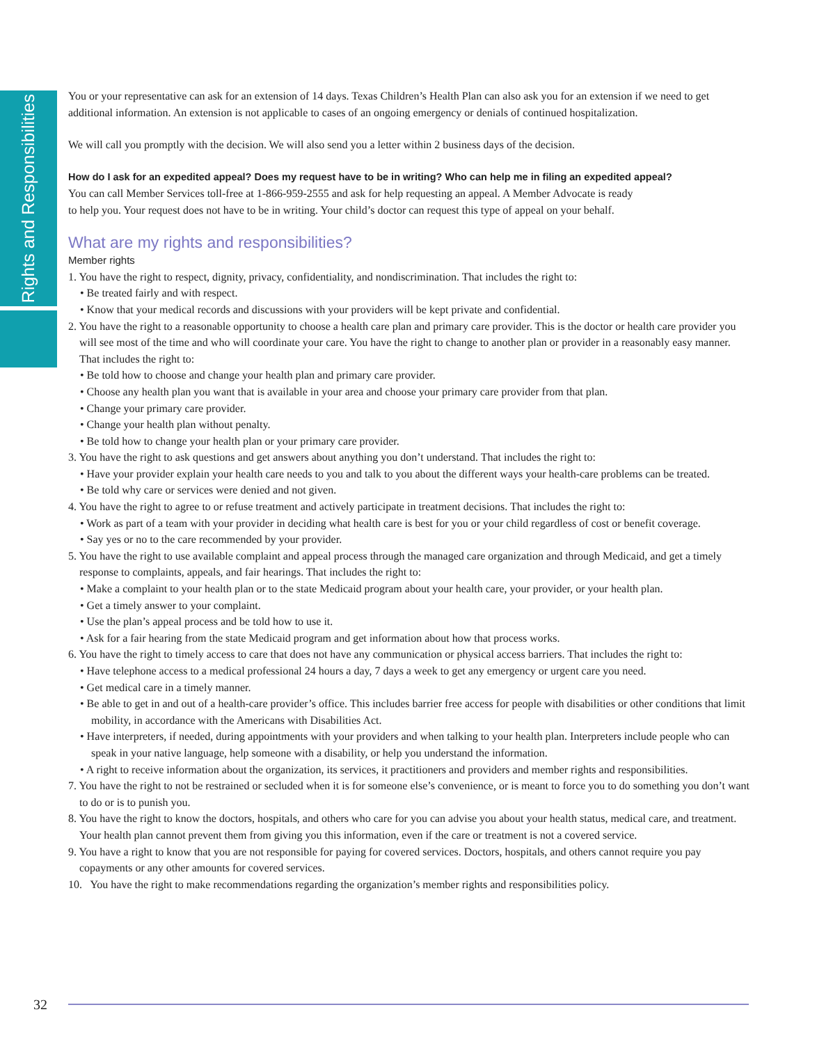Rights and Responsibilities
You or your representative can ask for an extension of 14 days. Texas Children’s Health Plan can also ask you for an extension if we need to get additional information. An extension is not applicable to cases of an ongoing emergency or denials of continued hospitalization.
We will call you promptly with the decision. We will also send you a letter within 2 business days of the decision.
How do I ask for an expedited appeal? Does my request have to be in writing? Who can help me in filing an expedited appeal?
You can call Member Services toll-free at 1-866-959-2555 and ask for help requesting an appeal. A Member Advocate is ready
to help you. Your request does not have to be in writing. Your child’s doctor can request this type of appeal on your behalf.
What are my rights and responsibilities?
Member rights
1. You have the right to respect, dignity, privacy, confidentiality, and nondiscrimination. That includes the right to:
• Be treated fairly and with respect.
• Know that your medical records and discussions with your providers will be kept private and confidential.
2. You have the right to a reasonable opportunity to choose a health care plan and primary care provider. This is the doctor or health care provider you will see most of the time and who will coordinate your care. You have the right to change to another plan or provider in a reasonably easy manner. That includes the right to:
• Be told how to choose and change your health plan and primary care provider.
• Choose any health plan you want that is available in your area and choose your primary care provider from that plan.
• Change your primary care provider.
• Change your health plan without penalty.
• Be told how to change your health plan or your primary care provider.
3. You have the right to ask questions and get answers about anything you don’t understand. That includes the right to:
• Have your provider explain your health care needs to you and talk to you about the different ways your health-care problems can be treated.
• Be told why care or services were denied and not given.
4. You have the right to agree to or refuse treatment and actively participate in treatment decisions. That includes the right to:
• Work as part of a team with your provider in deciding what health care is best for you or your child regardless of cost or benefit coverage.
• Say yes or no to the care recommended by your provider.
5. You have the right to use available complaint and appeal process through the managed care organization and through Medicaid, and get a timely response to complaints, appeals, and fair hearings. That includes the right to:
• Make a complaint to your health plan or to the state Medicaid program about your health care, your provider, or your health plan.
• Get a timely answer to your complaint.
• Use the plan’s appeal process and be told how to use it.
• Ask for a fair hearing from the state Medicaid program and get information about how that process works.
6. You have the right to timely access to care that does not have any communication or physical access barriers. That includes the right to:
• Have telephone access to a medical professional 24 hours a day, 7 days a week to get any emergency or urgent care you need.
• Get medical care in a timely manner.
• Be able to get in and out of a health-care provider’s office. This includes barrier free access for people with disabilities or other conditions that limit mobility, in accordance with the Americans with Disabilities Act.
• Have interpreters, if needed, during appointments with your providers and when talking to your health plan. Interpreters include people who can speak in your native language, help someone with a disability, or help you understand the information.
• A right to receive information about the organization, its services, it practitioners and providers and member rights and responsibilities.
7. You have the right to not be restrained or secluded when it is for someone else’s convenience, or is meant to force you to do something you don’t want to do or is to punish you.
8. You have the right to know the doctors, hospitals, and others who care for you can advise you about your health status, medical care, and treatment. Your health plan cannot prevent them from giving you this information, even if the care or treatment is not a covered service.
9. You have a right to know that you are not responsible for paying for covered services. Doctors, hospitals, and others cannot require you pay copayments or any other amounts for covered services.
10. You have the right to make recommendations regarding the organization’s member rights and responsibilities policy.
32